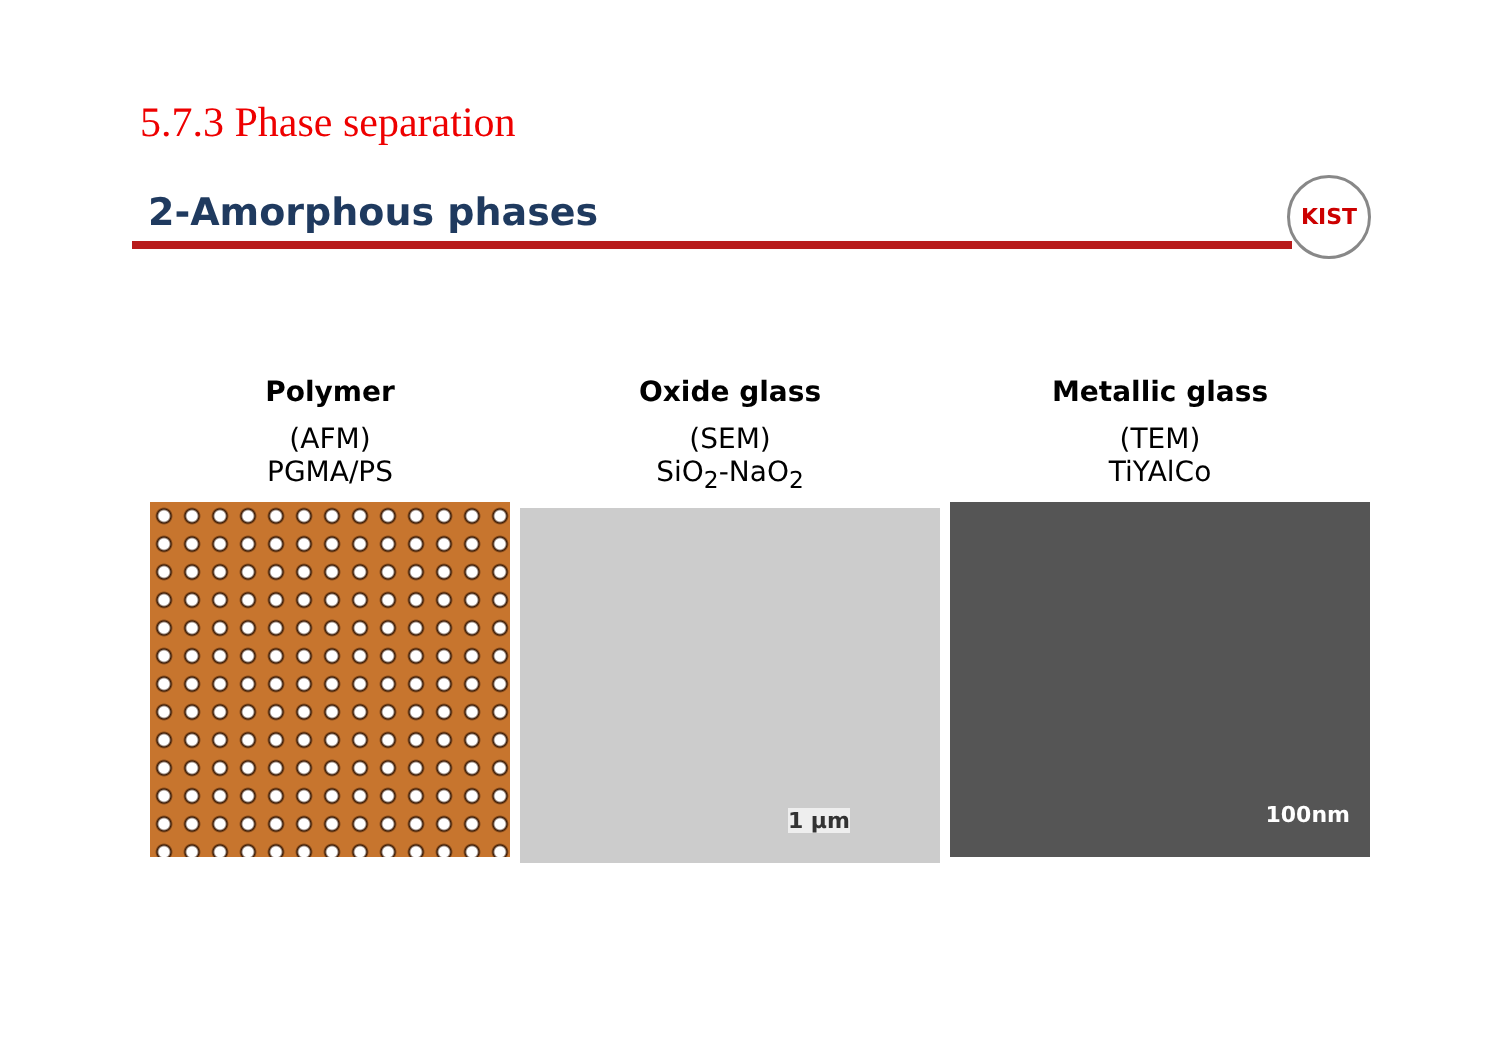5.7.3 Phase separation
2-Amorphous phases
KIST
Polymer
(AFM)
PGMA/PS
Oxide glass
(SEM)
SiO<sub>2</sub>-NaO<sub>2</sub>
1 μm
Metallic glass
(TEM)
TiYAlCo
100nm